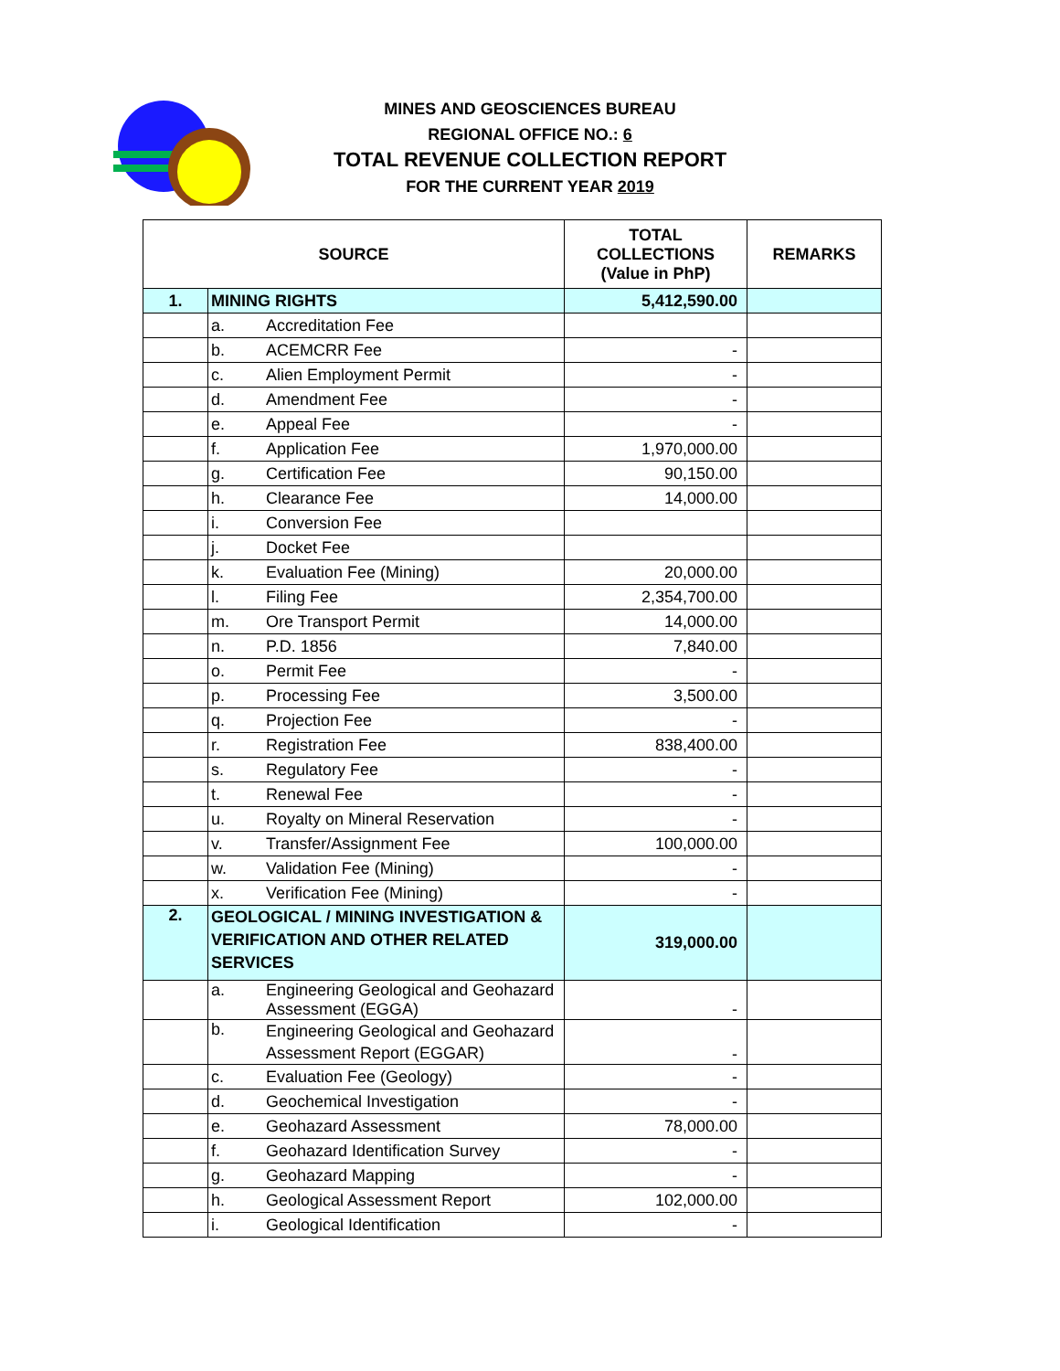MINES AND GEOSCIENCES BUREAU
REGIONAL OFFICE NO.: 6
TOTAL REVENUE COLLECTION REPORT
FOR THE CURRENT YEAR 2019
| SOURCE | | | TOTAL COLLECTIONS (Value in PhP) | REMARKS |
| --- | --- | --- | --- | --- |
| 1. | MINING RIGHTS | | 5,412,590.00 | |
| | a. | Accreditation Fee | | |
| | b. | ACEMCRR Fee | - | |
| | c. | Alien Employment Permit | - | |
| | d. | Amendment Fee | - | |
| | e. | Appeal Fee | - | |
| | f. | Application Fee | 1,970,000.00 | |
| | g. | Certification Fee | 90,150.00 | |
| | h. | Clearance Fee | 14,000.00 | |
| | i. | Conversion Fee | | |
| | j. | Docket Fee | | |
| | k. | Evaluation Fee (Mining) | 20,000.00 | |
| | l. | Filing Fee | 2,354,700.00 | |
| | m. | Ore Transport Permit | 14,000.00 | |
| | n. | P.D. 1856 | 7,840.00 | |
| | o. | Permit Fee | - | |
| | p. | Processing Fee | 3,500.00 | |
| | q. | Projection Fee | - | |
| | r. | Registration Fee | 838,400.00 | |
| | s. | Regulatory Fee | - | |
| | t. | Renewal Fee | - | |
| | u. | Royalty on Mineral Reservation | - | |
| | v. | Transfer/Assignment Fee | 100,000.00 | |
| | w. | Validation Fee (Mining) | - | |
| | x. | Verification Fee (Mining) | - | |
| 2. | GEOLOGICAL / MINING INVESTIGATION & VERIFICATION AND OTHER RELATED SERVICES | | 319,000.00 | |
| | a. | Engineering Geological and Geohazard Assessment (EGGA) | - | |
| | b. | Engineering Geological and Geohazard Assessment Report (EGGAR) | - | |
| | c. | Evaluation Fee (Geology) | - | |
| | d. | Geochemical Investigation | - | |
| | e. | Geohazard Assessment | 78,000.00 | |
| | f. | Geohazard Identification Survey | - | |
| | g. | Geohazard Mapping | - | |
| | h. | Geological Assessment Report | 102,000.00 | |
| | i. | Geological Identification | - | |